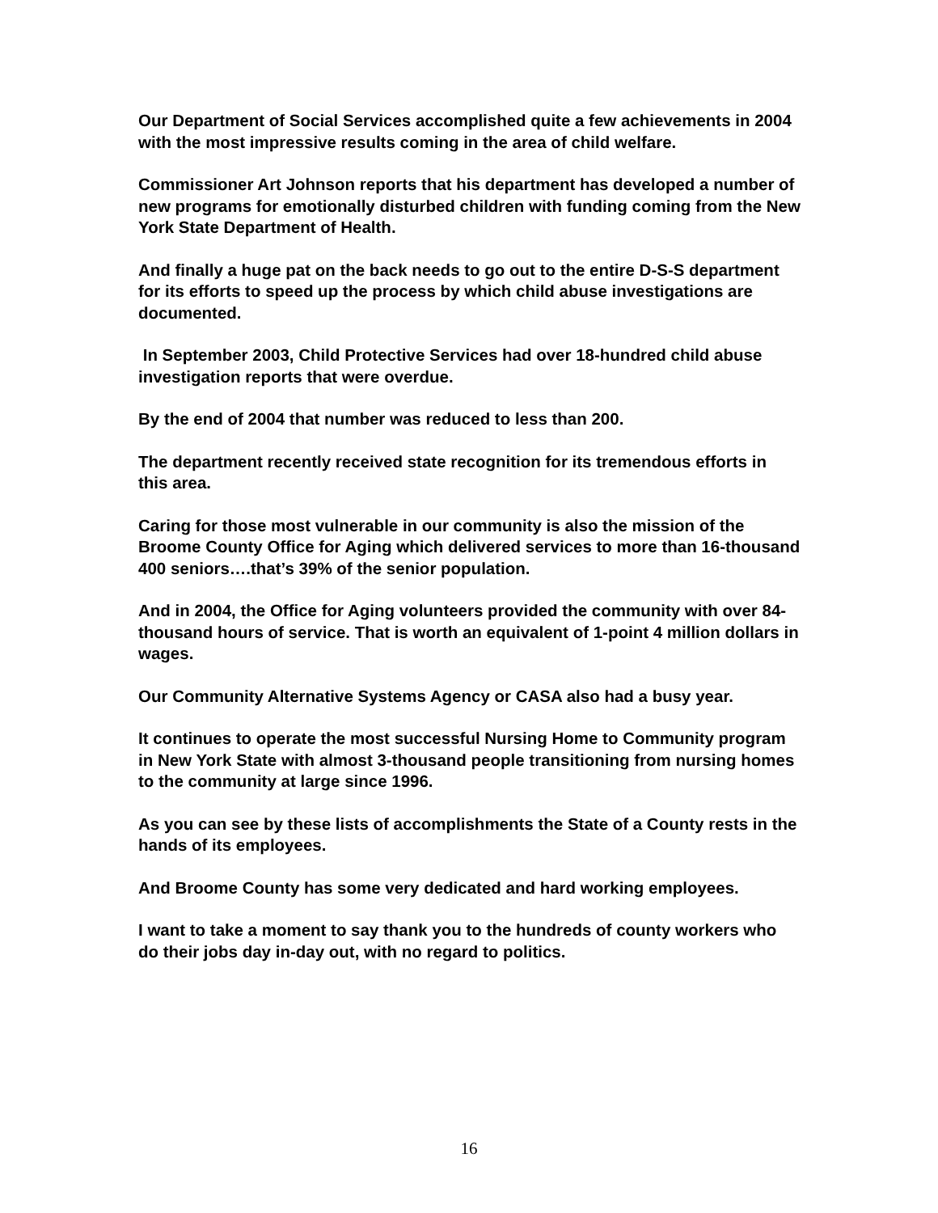Our Department of Social Services accomplished quite a few achievements in 2004 with the most impressive results coming in the area of child welfare.
Commissioner Art Johnson reports that his department has developed a number of new programs for emotionally disturbed children with funding coming from the New York State Department of Health.
And finally a huge pat on the back needs to go out to the entire D-S-S department for its efforts to speed up the process by which child abuse investigations are documented.
In September 2003, Child Protective Services had over 18-hundred child abuse investigation reports that were overdue.
By the end of 2004 that number was reduced to less than 200.
The department recently received state recognition for its tremendous efforts in this area.
Caring for those most vulnerable in our community is also the mission of the Broome County Office for Aging which delivered services to more than 16-thousand 400 seniors….that’s 39% of the senior population.
And in 2004, the Office for Aging volunteers provided the community with over 84-thousand hours of service. That is worth an equivalent of 1-point 4 million dollars in wages.
Our Community Alternative Systems Agency or CASA also had a busy year.
It continues to operate the most successful Nursing Home to Community program in New York State with almost 3-thousand people transitioning from nursing homes to the community at large since 1996.
As you can see by these lists of accomplishments the State of a County rests in the hands of its employees.
And Broome County has some very dedicated and hard working employees.
I want to take a moment to say thank you to the hundreds of county workers who do their jobs day in-day out, with no regard to politics.
16